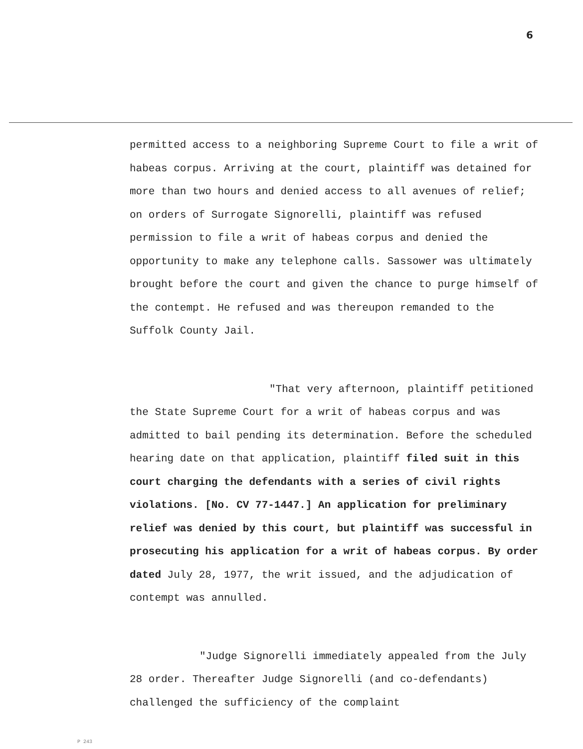6
permitted access to a neighboring Supreme Court to file a writ of habeas corpus. Arriving at the court, plaintiff was detained for more than two hours and denied access to all avenues of relief; on orders of Surrogate Signorelli, plaintiff was refused permission to file a writ of habeas corpus and denied the opportunity to make any telephone calls. Sassower was ultimately brought before the court and given the chance to purge himself of the contempt. He refused and was thereupon remanded to the Suffolk County Jail.
"That very afternoon, plaintiff petitioned the State Supreme Court for a writ of habeas corpus and was admitted to bail pending its determination. Before the scheduled hearing date on that application, plaintiff filed suit in this court charging the defendants with a series of civil rights violations. [No. CV 77-1447.] An application for preliminary relief was denied by this court, but plaintiff was successful in prosecuting his application for a writ of habeas corpus. By order dated July 28, 1977, the writ issued, and the adjudication of contempt was annulled.
"Judge Signorelli immediately appealed from the July 28 order. Thereafter Judge Signorelli (and co-defendants) challenged the sufficiency of the complaint
P 243